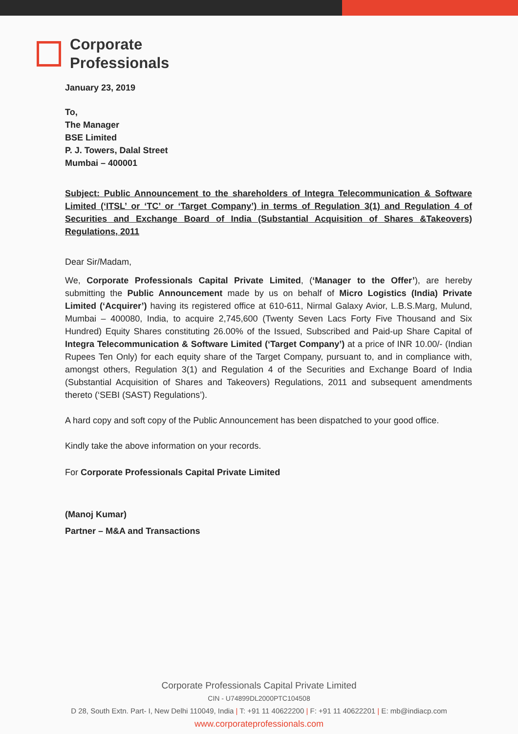Corporate
Professionals
January 23, 2019
To,
The Manager
BSE Limited
P. J. Towers, Dalal Street
Mumbai – 400001
Subject: Public Announcement to the shareholders of Integra Telecommunication & Software Limited (‘ITSL’ or ‘TC’ or ‘Target Company’) in terms of Regulation 3(1) and Regulation 4 of Securities and Exchange Board of India (Substantial Acquisition of Shares &Takeovers) Regulations, 2011
Dear Sir/Madam,
We, Corporate Professionals Capital Private Limited, (‘Manager to the Offer’), are hereby submitting the Public Announcement made by us on behalf of Micro Logistics (India) Private Limited (‘Acquirer’) having its registered office at 610-611, Nirmal Galaxy Avior, L.B.S.Marg, Mulund, Mumbai – 400080, India, to acquire 2,745,600 (Twenty Seven Lacs Forty Five Thousand and Six Hundred) Equity Shares constituting 26.00% of the Issued, Subscribed and Paid-up Share Capital of Integra Telecommunication & Software Limited (‘Target Company’) at a price of INR 10.00/- (Indian Rupees Ten Only) for each equity share of the Target Company, pursuant to, and in compliance with, amongst others, Regulation 3(1) and Regulation 4 of the Securities and Exchange Board of India (Substantial Acquisition of Shares and Takeovers) Regulations, 2011 and subsequent amendments thereto (‘SEBI (SAST) Regulations’).
A hard copy and soft copy of the Public Announcement has been dispatched to your good office.
Kindly take the above information on your records.
For Corporate Professionals Capital Private Limited
(Manoj Kumar)
Partner – M&A and Transactions
Corporate Professionals Capital Private Limited
CIN - U74899DL2000PTC104508
D 28, South Extn. Part- I, New Delhi 110049, India | T: +91 11 40622200 | F: +91 11 40622201 | E: mb@indiacp.com
www.corporateprofessionals.com